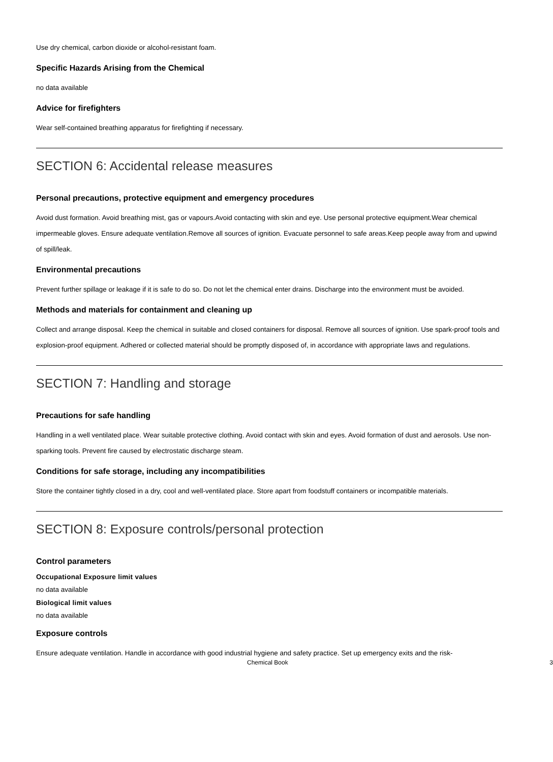Use dry chemical, carbon dioxide or alcohol-resistant foam.
Specific Hazards Arising from the Chemical
no data available
Advice for firefighters
Wear self-contained breathing apparatus for firefighting if necessary.
SECTION 6: Accidental release measures
Personal precautions, protective equipment and emergency procedures
Avoid dust formation. Avoid breathing mist, gas or vapours.Avoid contacting with skin and eye. Use personal protective equipment.Wear chemical impermeable gloves. Ensure adequate ventilation.Remove all sources of ignition. Evacuate personnel to safe areas.Keep people away from and upwind of spill/leak.
Environmental precautions
Prevent further spillage or leakage if it is safe to do so. Do not let the chemical enter drains. Discharge into the environment must be avoided.
Methods and materials for containment and cleaning up
Collect and arrange disposal. Keep the chemical in suitable and closed containers for disposal. Remove all sources of ignition. Use spark-proof tools and explosion-proof equipment. Adhered or collected material should be promptly disposed of, in accordance with appropriate laws and regulations.
SECTION 7: Handling and storage
Precautions for safe handling
Handling in a well ventilated place. Wear suitable protective clothing. Avoid contact with skin and eyes. Avoid formation of dust and aerosols. Use non-sparking tools. Prevent fire caused by electrostatic discharge steam.
Conditions for safe storage, including any incompatibilities
Store the container tightly closed in a dry, cool and well-ventilated place. Store apart from foodstuff containers or incompatible materials.
SECTION 8: Exposure controls/personal protection
Control parameters
Occupational Exposure limit values
no data available
Biological limit values
no data available
Exposure controls
Ensure adequate ventilation. Handle in accordance with good industrial hygiene and safety practice. Set up emergency exits and the risk-
Chemical Book 3